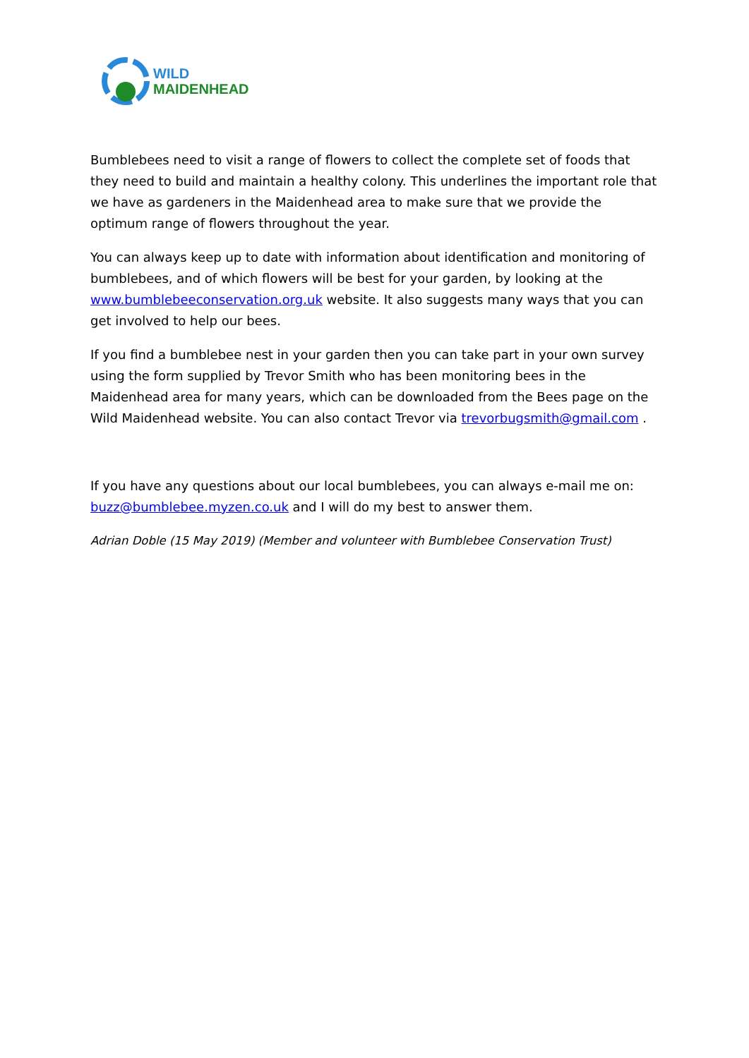WILD
MAIDENHEAD
Bumblebees need to visit a range of flowers to collect the complete set of foods that they need to build and maintain a healthy colony. This underlines the important role that we have as gardeners in the Maidenhead area to make sure that we provide the optimum range of flowers throughout the year.
You can always keep up to date with information about identification and monitoring of bumblebees, and of which flowers will be best for your garden, by looking at the www.bumblebeeconservation.org.uk website. It also suggests many ways that you can get involved to help our bees.
If you find a bumblebee nest in your garden then you can take part in your own survey using the form supplied by Trevor Smith who has been monitoring bees in the Maidenhead area for many years, which can be downloaded from the Bees page on the Wild Maidenhead website. You can also contact Trevor via trevorbugsmith@gmail.com .
If you have any questions about our local bumblebees, you can always e-mail me on: buzz@bumblebee.myzen.co.uk and I will do my best to answer them.
Adrian Doble (15 May 2019) (Member and volunteer with Bumblebee Conservation Trust)